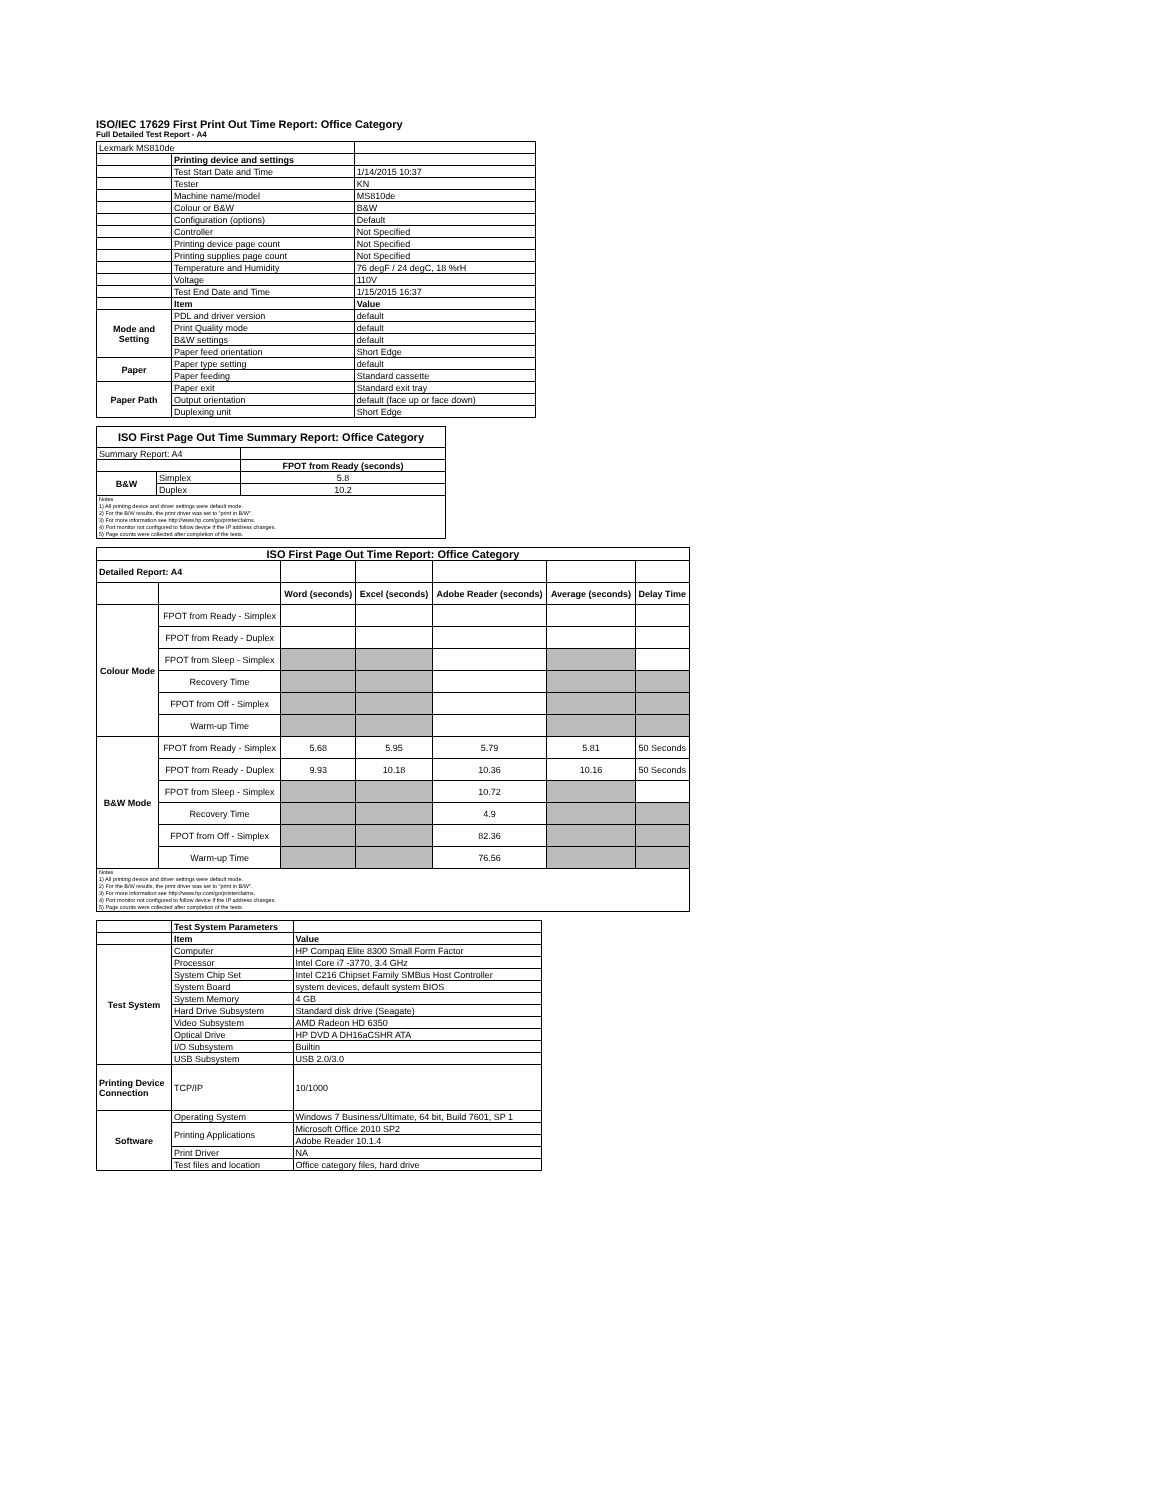ISO/IEC 17629 First Print Out Time Report: Office Category
Full Detailed Test Report - A4
| Lexmark MS810de | | |
| | Printing device and settings | |
| | Test Start Date and Time | 1/14/2015 10:37 |
| | Tester | KN |
| | Machine name/model | MS810de |
| | Colour or B&W | B&W |
| | Configuration (options) | Default |
| | Controller | Not Specified |
| | Printing device page count | Not Specified |
| | Printing supplies page count | Not Specified |
| | Temperature and Humidity | 76 degF / 24 degC, 18 %rH |
| | Voltage | 110V |
| | Test End Date and Time | 1/15/2015 16:37 |
| | Item | Value |
| Mode and Setting | PDL and driver version | default |
| | Print Quality mode | default |
| | B&W settings | default |
| | Paper feed orientation | Short Edge |
| Paper | Paper type setting | default |
| | Paper feeding | Standard cassette |
| Paper Path | Paper exit | Standard exit tray |
| | Output orientation | default (face up or face down) |
| | Duplexing unit | Short Edge |
| ISO First Page Out Time Summary Report: Office Category | | |
| --- | --- | --- |
| Summary Report: A4 | | |
| | | FPOT from Ready (seconds) |
| B&W | Simplex | 5.8 |
| | Duplex | 10.2 |
| Notes 1) All printing device and driver settings were default mode. 2) For the B/W results, the print driver was set to "print in B/W". 3) For more information see http://www.hp.com/go/printerclaims. 4) Port monitor not configured to follow device if the IP address changes. 5) Page counts were collected after completion of the tests. | | |
| ISO First Page Out Time Report: Office Category | | | | | | |
| --- | --- | --- | --- | --- | --- | --- |
| Detailed Report: A4 | | | | | | |
| | | Word (seconds) | Excel (seconds) | Adobe Reader (seconds) | Average (seconds) | Delay Time |
| Colour Mode | FPOT from Ready - Simplex | | | | | |
| | FPOT from Ready - Duplex | | | | | |
| | FPOT from Sleep - Simplex | | | | | |
| | Recovery Time | | | | | |
| | FPOT from Off - Simplex | | | | | |
| | Warm-up Time | | | | | |
| B&W Mode | FPOT from Ready - Simplex | 5.68 | 5.95 | 5.79 | 5.81 | 50 Seconds |
| | FPOT from Ready - Duplex | 9.93 | 10.18 | 10.36 | 10.16 | 50 Seconds |
| | FPOT from Sleep - Simplex | | | 10.72 | | |
| | Recovery Time | | | 4.9 | | |
| | FPOT from Off - Simplex | | | 82.36 | | |
| | Warm-up Time | | | 76.56 | | |
| Notes 1) All printing device and driver settings were default mode. 2) For the B/W results, the print driver was set to "print in B/W". 3) For more information see http://www.hp.com/go/printerclaims. 4) Port monitor not configured to follow device if the IP address changes. 5) Page counts were collected after completion of the tests. | | | | | | |
| | Test System Parameters | |
| | Item | Value |
| Test System | Computer | HP Compaq Elite 8300 Small Form Factor |
| | Processor | Intel Core i7 -3770, 3.4 GHz |
| | System Chip Set | Intel C216 Chipset Family SMBus Host Controller |
| | System Board | system devices, default system BIOS |
| | System Memory | 4 GB |
| | Hard Drive Subsystem | Standard disk drive (Seagate) |
| | Video Subsystem | AMD Radeon HD 6350 |
| | Optical Drive | HP DVD A DH16aCSHR ATA |
| | I/O Subsystem | Builtin |
| | USB Subsystem | USB 2.0/3.0 |
| Printing Device Connection | TCP/IP | 10/1000 |
| Software | Operating System | Windows 7 Business/Ultimate, 64 bit, Build 7601, SP 1 |
| | Printing Applications | Microsoft Office 2010 SP2 |
| | | Adobe Reader 10.1.4 |
| | Print Driver | NA |
| | Test files and location | Office category files, hard drive |